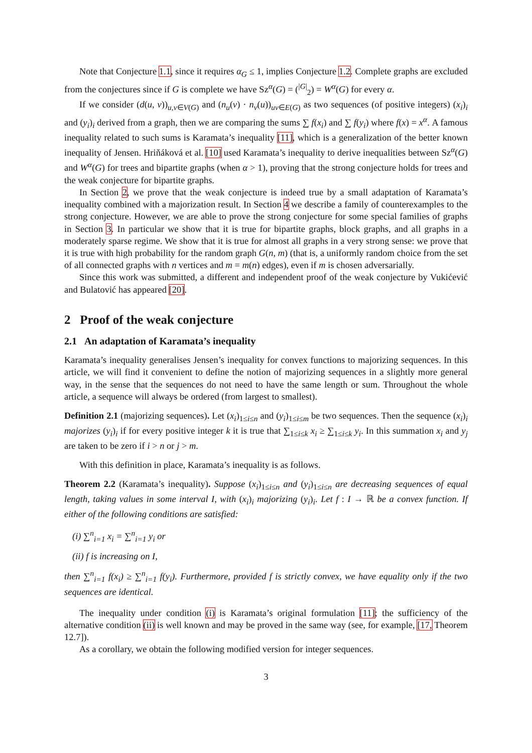Note that Conjecture 1.1, since it requires α<sub>G</sub> ≤ 1, implies Conjecture 1.2. Complete graphs are excluded from the conjectures since if G is complete we have Sz<sup>α</sup>(G) = (<sup>|G|</sup><sub>2</sub>) = W<sup>α</sup>(G) for every α.
If we consider (d(u, v))<sub>u,v∈V(G)</sub> and (n<sub>u</sub>(v) · n<sub>v</sub>(u))<sub>uv∈E(G)</sub> as two sequences (of positive integers) (x<sub>i</sub>)<sub>i</sub> and (y<sub>i</sub>)<sub>i</sub> derived from a graph, then we are comparing the sums ∑ f(x<sub>i</sub>) and ∑ f(y<sub>i</sub>) where f(x) = x<sup>α</sup>. A famous inequality related to such sums is Karamata’s inequality [11], which is a generalization of the better known inequality of Jensen. Hriňáková et al. [10] used Karamata’s inequality to derive inequalities between Sz<sup>α</sup>(G) and W<sup>α</sup>(G) for trees and bipartite graphs (when α > 1), proving that the strong conjecture holds for trees and the weak conjecture for bipartite graphs.
In Section 2, we prove that the weak conjecture is indeed true by a small adaptation of Karamata’s inequality combined with a majorization result. In Section 4 we describe a family of counterexamples to the strong conjecture. However, we are able to prove the strong conjecture for some special families of graphs in Section 3. In particular we show that it is true for bipartite graphs, block graphs, and all graphs in a moderately sparse regime. We show that it is true for almost all graphs in a very strong sense: we prove that it is true with high probability for the random graph G(n, m) (that is, a uniformly random choice from the set of all connected graphs with n vertices and m = m(n) edges), even if m is chosen adversarially.
Since this work was submitted, a different and independent proof of the weak conjecture by Vukićević and Bulatović has appeared [20].
2 Proof of the weak conjecture
2.1 An adaptation of Karamata’s inequality
Karamata’s inequality generalises Jensen’s inequality for convex functions to majorizing sequences. In this article, we will find it convenient to define the notion of majorizing sequences in a slightly more general way, in the sense that the sequences do not need to have the same length or sum. Throughout the whole article, a sequence will always be ordered (from largest to smallest).
Definition 2.1 (majorizing sequences). Let (x<sub>i</sub>)<sub>1≤i≤n</sub> and (y<sub>i</sub>)<sub>1≤i≤m</sub> be two sequences. Then the sequence (x<sub>i</sub>)<sub>i</sub> majorizes (y<sub>i</sub>)<sub>i</sub> if for every positive integer k it is true that ∑<sub>1≤i≤k</sub> x<sub>i</sub> ≥ ∑<sub>1≤i≤k</sub> y<sub>i</sub>. In this summation x<sub>i</sub> and y<sub>j</sub> are taken to be zero if i > n or j > m.
With this definition in place, Karamata’s inequality is as follows.
Theorem 2.2 (Karamata’s inequality). Suppose (x<sub>i</sub>)<sub>1≤i≤n</sub> and (y<sub>i</sub>)<sub>1≤i≤n</sub> are decreasing sequences of equal length, taking values in some interval I, with (x<sub>i</sub>)<sub>i</sub> majorizing (y<sub>i</sub>)<sub>i</sub>. Let f : I → ℝ be a convex function. If either of the following conditions are satisfied:
(i) ∑<sup>n</sup><sub>i=1</sub> x<sub>i</sub> = ∑<sup>n</sup><sub>i=1</sub> y<sub>i</sub> or
(ii) f is increasing on I,
then ∑<sup>n</sup><sub>i=1</sub> f(x<sub>i</sub>) ≥ ∑<sup>n</sup><sub>i=1</sub> f(y<sub>i</sub>). Furthermore, provided f is strictly convex, we have equality only if the two sequences are identical.
The inequality under condition (i) is Karamata’s original formulation [11]; the sufficiency of the alternative condition (ii) is well known and may be proved in the same way (see, for example, [17, Theorem 12.7]).
As a corollary, we obtain the following modified version for integer sequences.
3